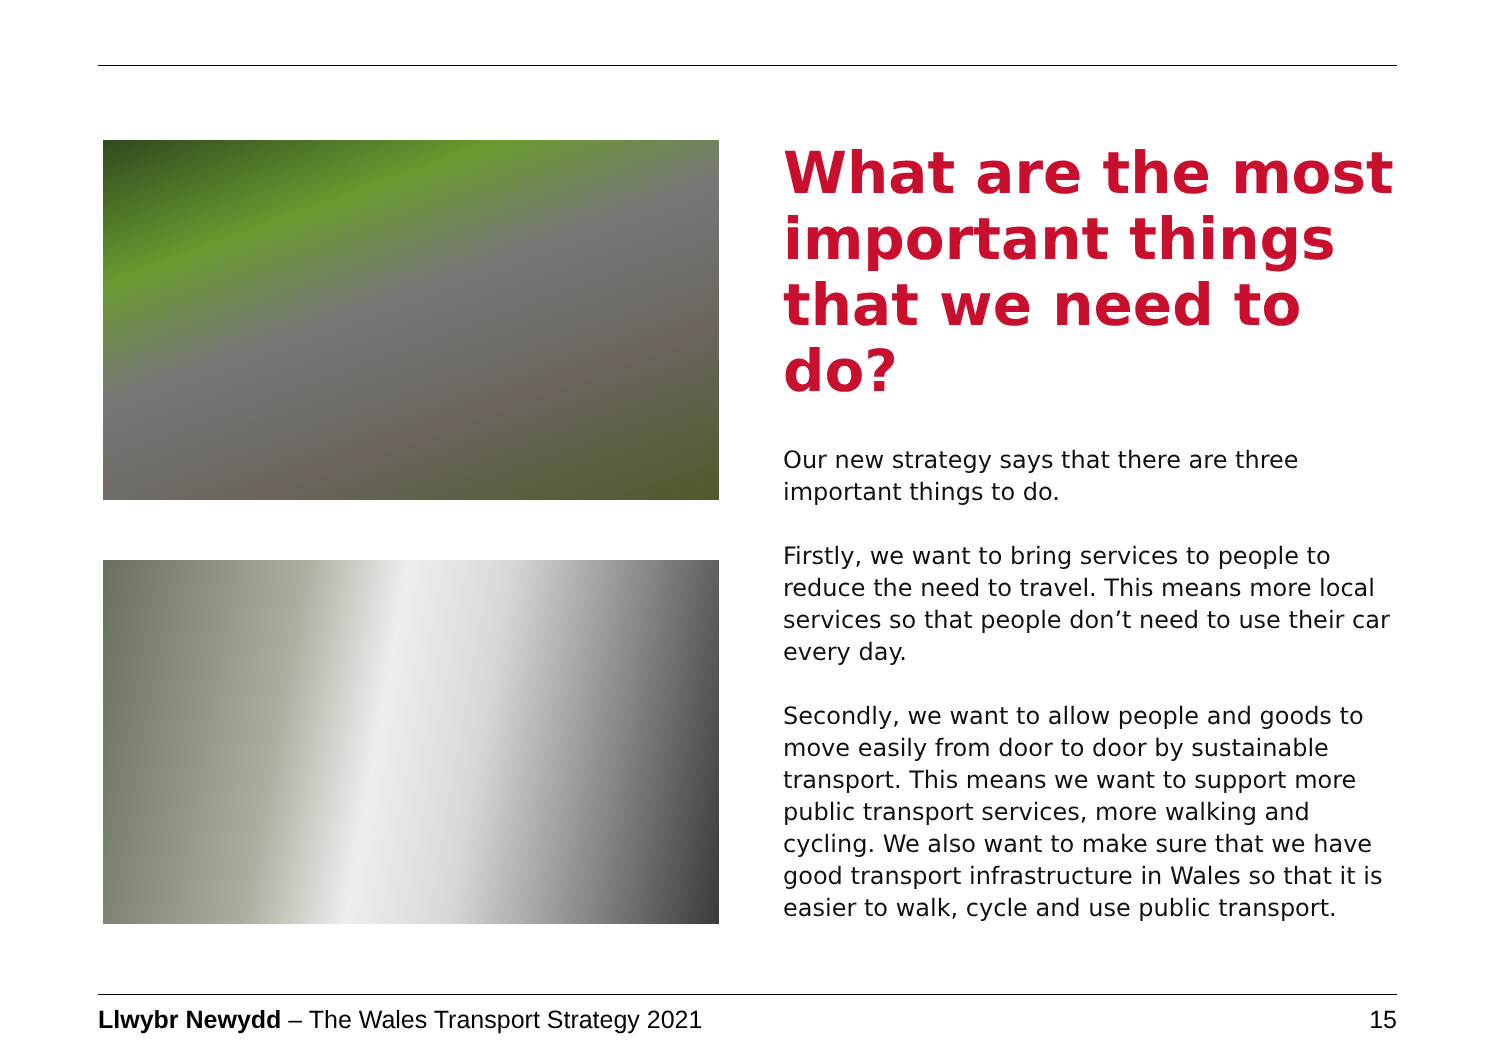What are the most important things that we need to do?
Our new strategy says that there are three important things to do.
Firstly, we want to bring services to people to reduce the need to travel. This means more local services so that people don’t need to use their car every day.
Secondly, we want to allow people and goods to move easily from door to door by sustainable transport. This means we want to support more public transport services, more walking and cycling. We also want to make sure that we have good transport infrastructure in Wales so that it is easier to walk, cycle and use public transport.
Llwybr Newydd – The Wales Transport Strategy 2021 15